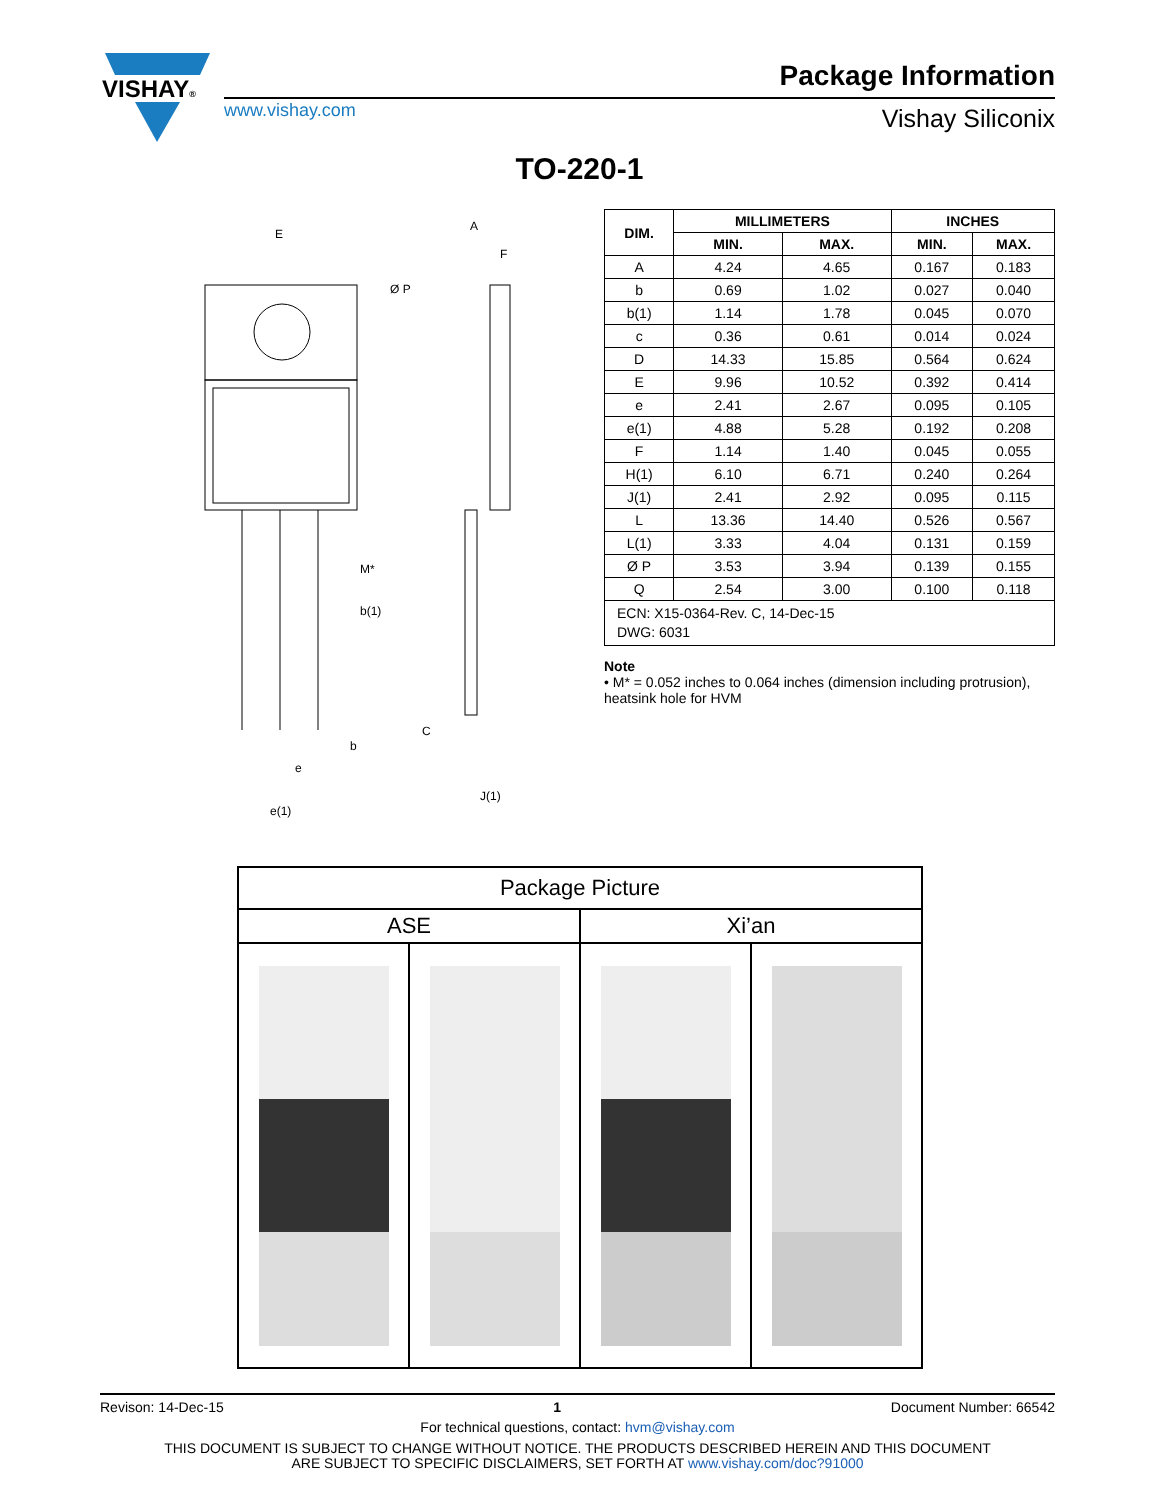VISHAY®
www.vishay.com
Package Information
Vishay Siliconix
TO-220-1
E
Ø P
A
F
M*
b(1)
b
e
e(1)
C
J(1)
| DIM. | MILLIMETERS | | INCHES | |
| --- | --- | --- | --- | --- |
| | MIN. | MAX. | MIN. | MAX. |
| A | 4.24 | 4.65 | 0.167 | 0.183 |
| b | 0.69 | 1.02 | 0.027 | 0.040 |
| b(1) | 1.14 | 1.78 | 0.045 | 0.070 |
| c | 0.36 | 0.61 | 0.014 | 0.024 |
| D | 14.33 | 15.85 | 0.564 | 0.624 |
| E | 9.96 | 10.52 | 0.392 | 0.414 |
| e | 2.41 | 2.67 | 0.095 | 0.105 |
| e(1) | 4.88 | 5.28 | 0.192 | 0.208 |
| F | 1.14 | 1.40 | 0.045 | 0.055 |
| H(1) | 6.10 | 6.71 | 0.240 | 0.264 |
| J(1) | 2.41 | 2.92 | 0.095 | 0.115 |
| L | 13.36 | 14.40 | 0.526 | 0.567 |
| L(1) | 3.33 | 4.04 | 0.131 | 0.159 |
| Ø P | 3.53 | 3.94 | 0.139 | 0.155 |
| Q | 2.54 | 3.00 | 0.100 | 0.118 |
| ECN: X15-0364-Rev. C, 14-Dec-15 DWG: 6031 | | | | |
Note
• M* = 0.052 inches to 0.064 inches (dimension including protrusion), heatsink hole for HVM
| Package Picture | | | |
| ASE | | Xi’an | |
Revison: 14-Dec-15 1 Document Number: 66542
For technical questions, contact: hvm@vishay.com
THIS DOCUMENT IS SUBJECT TO CHANGE WITHOUT NOTICE. THE PRODUCTS DESCRIBED HEREIN AND THIS DOCUMENT
ARE SUBJECT TO SPECIFIC DISCLAIMERS, SET FORTH AT www.vishay.com/doc?91000